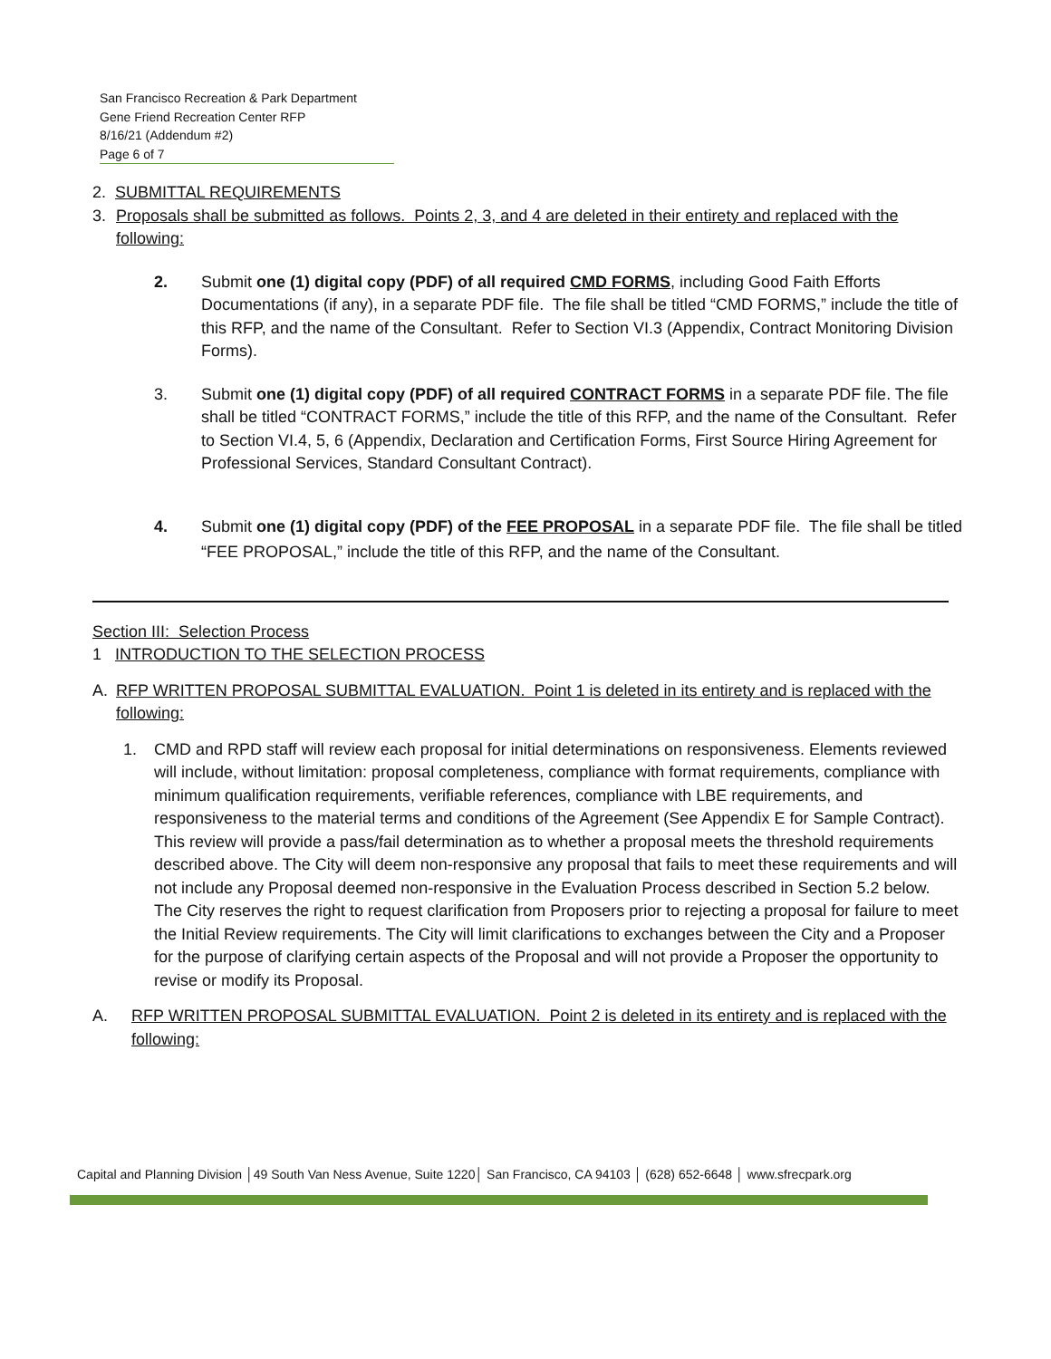San Francisco Recreation & Park Department
Gene Friend Recreation Center RFP
8/16/21 (Addendum #2)
Page 6 of 7
2. SUBMITTAL REQUIREMENTS
3. Proposals shall be submitted as follows. Points 2, 3, and 4 are deleted in their entirety and replaced with the following:
2. Submit one (1) digital copy (PDF) of all required CMD FORMS, including Good Faith Efforts Documentations (if any), in a separate PDF file. The file shall be titled “CMD FORMS,” include the title of this RFP, and the name of the Consultant. Refer to Section VI.3 (Appendix, Contract Monitoring Division Forms).
3. Submit one (1) digital copy (PDF) of all required CONTRACT FORMS in a separate PDF file. The file shall be titled “CONTRACT FORMS,” include the title of this RFP, and the name of the Consultant. Refer to Section VI.4, 5, 6 (Appendix, Declaration and Certification Forms, First Source Hiring Agreement for Professional Services, Standard Consultant Contract).
4. Submit one (1) digital copy (PDF) of the FEE PROPOSAL in a separate PDF file. The file shall be titled “FEE PROPOSAL,” include the title of this RFP, and the name of the Consultant.
Section III: Selection Process
1 INTRODUCTION TO THE SELECTION PROCESS
A. RFP WRITTEN PROPOSAL SUBMITTAL EVALUATION. Point 1 is deleted in its entirety and is replaced with the following:
1. CMD and RPD staff will review each proposal for initial determinations on responsiveness. Elements reviewed will include, without limitation: proposal completeness, compliance with format requirements, compliance with minimum qualification requirements, verifiable references, compliance with LBE requirements, and responsiveness to the material terms and conditions of the Agreement (See Appendix E for Sample Contract). This review will provide a pass/fail determination as to whether a proposal meets the threshold requirements described above. The City will deem non-responsive any proposal that fails to meet these requirements and will not include any Proposal deemed non-responsive in the Evaluation Process described in Section 5.2 below. The City reserves the right to request clarification from Proposers prior to rejecting a proposal for failure to meet the Initial Review requirements. The City will limit clarifications to exchanges between the City and a Proposer for the purpose of clarifying certain aspects of the Proposal and will not provide a Proposer the opportunity to revise or modify its Proposal.
A. RFP WRITTEN PROPOSAL SUBMITTAL EVALUATION. Point 2 is deleted in its entirety and is replaced with the following:
Capital and Planning Division │49 South Van Ness Avenue, Suite 1220│ San Francisco, CA 94103 │ (628) 652-6648 │ www.sfrecpark.org